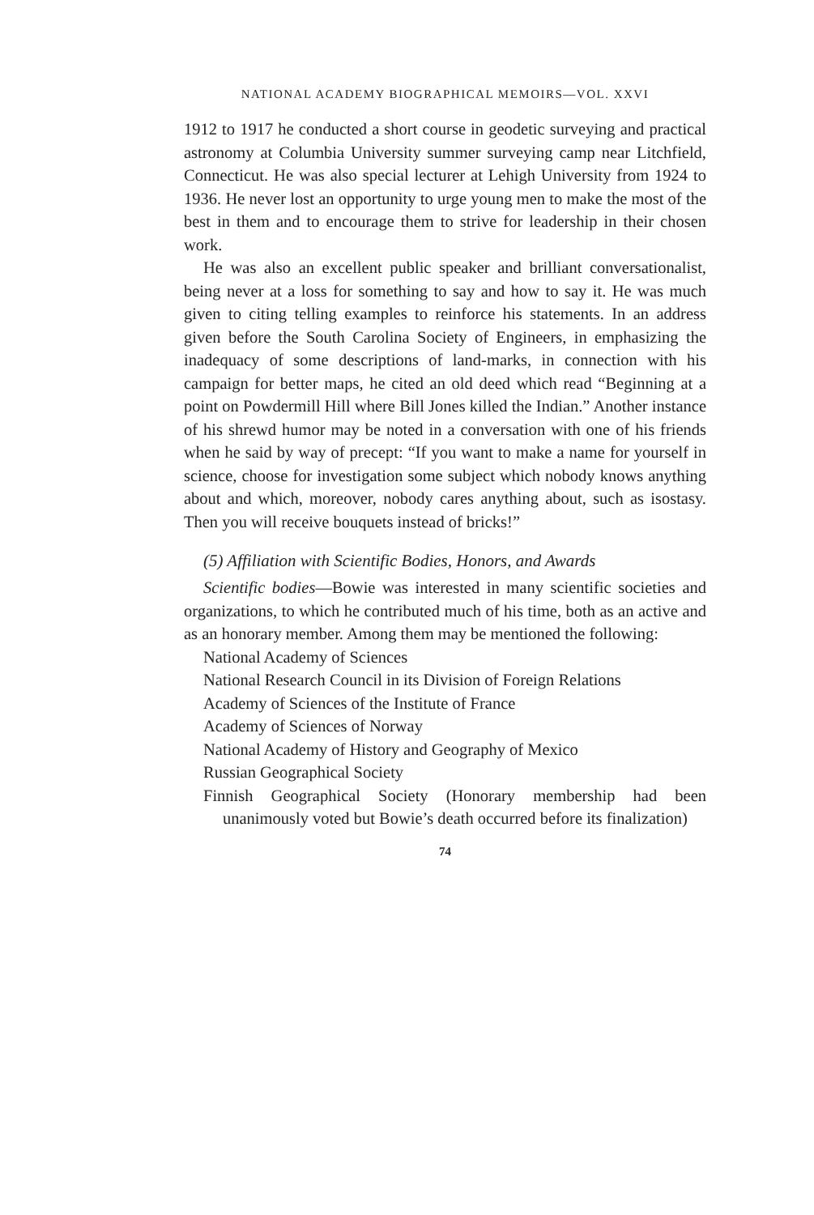NATIONAL ACADEMY BIOGRAPHICAL MEMOIRS—VOL. XXVI
1912 to 1917 he conducted a short course in geodetic surveying and practical astronomy at Columbia University summer surveying camp near Litchfield, Connecticut. He was also special lecturer at Lehigh University from 1924 to 1936. He never lost an opportunity to urge young men to make the most of the best in them and to encourage them to strive for leadership in their chosen work.
He was also an excellent public speaker and brilliant conversationalist, being never at a loss for something to say and how to say it. He was much given to citing telling examples to reinforce his statements. In an address given before the South Carolina Society of Engineers, in emphasizing the inadequacy of some descriptions of land-marks, in connection with his campaign for better maps, he cited an old deed which read “Beginning at a point on Powdermill Hill where Bill Jones killed the Indian.” Another instance of his shrewd humor may be noted in a conversation with one of his friends when he said by way of precept: “If you want to make a name for yourself in science, choose for investigation some subject which nobody knows anything about and which, moreover, nobody cares anything about, such as isostasy. Then you will receive bouquets instead of bricks!”
(5) Affiliation with Scientific Bodies, Honors, and Awards
Scientific bodies—Bowie was interested in many scientific societies and organizations, to which he contributed much of his time, both as an active and as an honorary member. Among them may be mentioned the following:
National Academy of Sciences
National Research Council in its Division of Foreign Relations
Academy of Sciences of the Institute of France
Academy of Sciences of Norway
National Academy of History and Geography of Mexico
Russian Geographical Society
Finnish Geographical Society (Honorary membership had been unanimously voted but Bowie’s death occurred before its finalization)
74